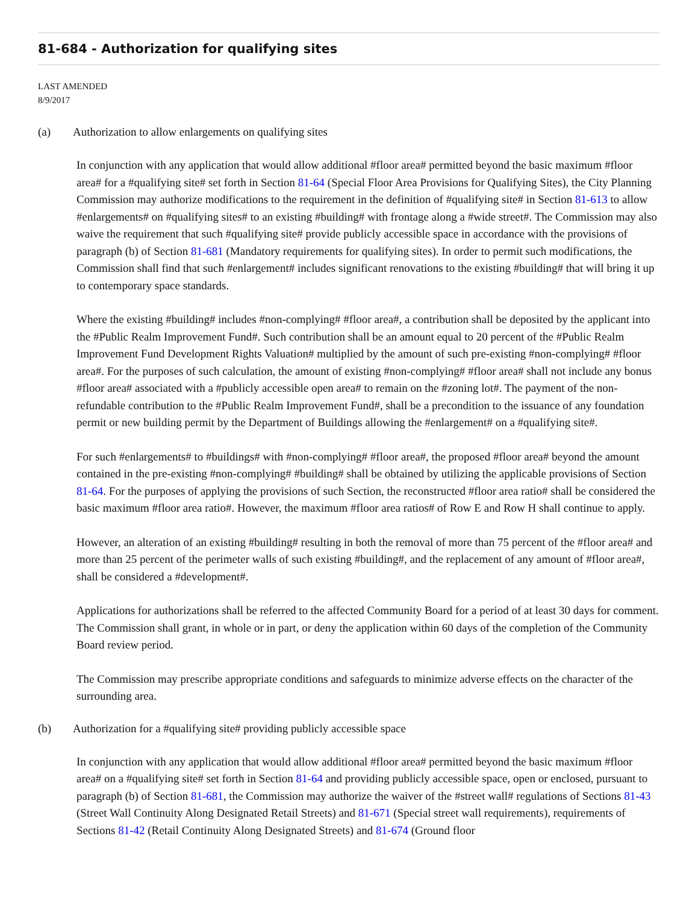81-684 - Authorization for qualifying sites
LAST AMENDED
8/9/2017
(a) Authorization to allow enlargements on qualifying sites
In conjunction with any application that would allow additional #floor area# permitted beyond the basic maximum #floor area# for a #qualifying site# set forth in Section 81-64 (Special Floor Area Provisions for Qualifying Sites), the City Planning Commission may authorize modifications to the requirement in the definition of #qualifying site# in Section 81-613 to allow #enlargements# on #qualifying sites# to an existing #building# with frontage along a #wide street#. The Commission may also waive the requirement that such #qualifying site# provide publicly accessible space in accordance with the provisions of paragraph (b) of Section 81-681 (Mandatory requirements for qualifying sites). In order to permit such modifications, the Commission shall find that such #enlargement# includes significant renovations to the existing #building# that will bring it up to contemporary space standards.
Where the existing #building# includes #non-complying# #floor area#, a contribution shall be deposited by the applicant into the #Public Realm Improvement Fund#. Such contribution shall be an amount equal to 20 percent of the #Public Realm Improvement Fund Development Rights Valuation# multiplied by the amount of such pre-existing #non-complying# #floor area#. For the purposes of such calculation, the amount of existing #non-complying# #floor area# shall not include any bonus #floor area# associated with a #publicly accessible open area# to remain on the #zoning lot#. The payment of the non-refundable contribution to the #Public Realm Improvement Fund#, shall be a precondition to the issuance of any foundation permit or new building permit by the Department of Buildings allowing the #enlargement# on a #qualifying site#.
For such #enlargements# to #buildings# with #non-complying# #floor area#, the proposed #floor area# beyond the amount contained in the pre-existing #non-complying# #building# shall be obtained by utilizing the applicable provisions of Section 81-64. For the purposes of applying the provisions of such Section, the reconstructed #floor area ratio# shall be considered the basic maximum #floor area ratio#. However, the maximum #floor area ratios# of Row E and Row H shall continue to apply.
However, an alteration of an existing #building# resulting in both the removal of more than 75 percent of the #floor area# and more than 25 percent of the perimeter walls of such existing #building#, and the replacement of any amount of #floor area#, shall be considered a #development#.
Applications for authorizations shall be referred to the affected Community Board for a period of at least 30 days for comment. The Commission shall grant, in whole or in part, or deny the application within 60 days of the completion of the Community Board review period.
The Commission may prescribe appropriate conditions and safeguards to minimize adverse effects on the character of the surrounding area.
(b) Authorization for a #qualifying site# providing publicly accessible space
In conjunction with any application that would allow additional #floor area# permitted beyond the basic maximum #floor area# on a #qualifying site# set forth in Section 81-64 and providing publicly accessible space, open or enclosed, pursuant to paragraph (b) of Section 81-681, the Commission may authorize the waiver of the #street wall# regulations of Sections 81-43 (Street Wall Continuity Along Designated Retail Streets) and 81-671 (Special street wall requirements), requirements of Sections 81-42 (Retail Continuity Along Designated Streets) and 81-674 (Ground floor